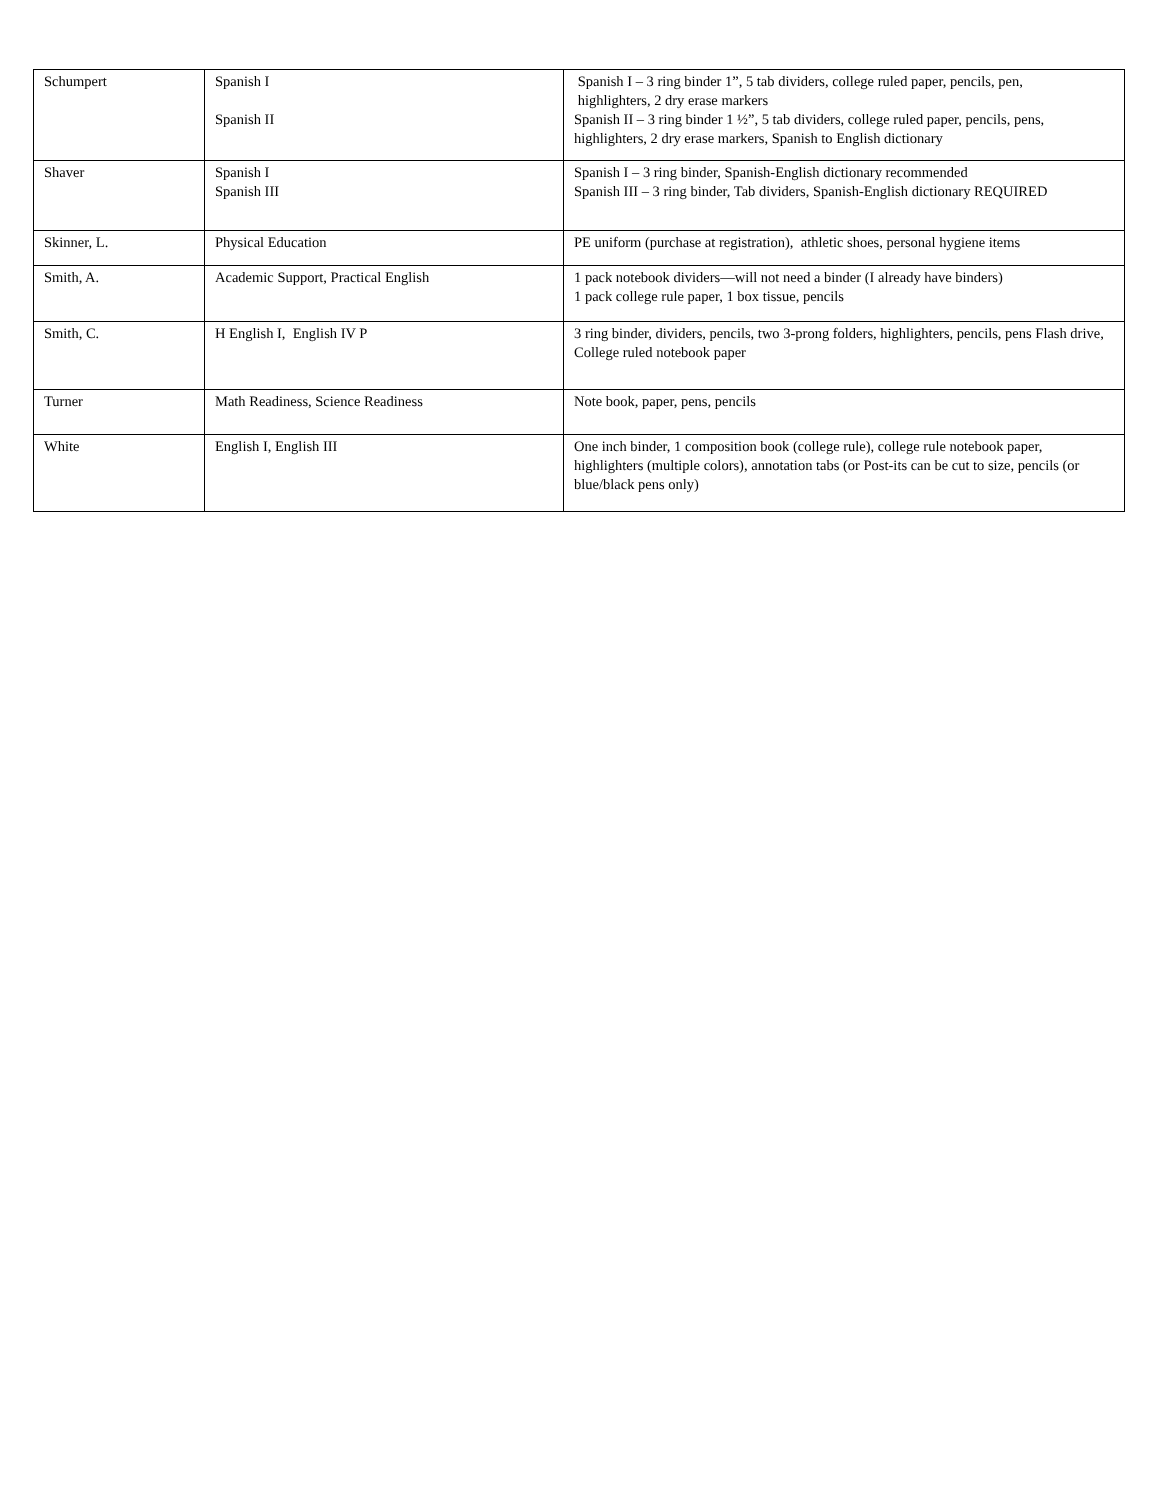| Schumpert | Spanish I Spanish II | Spanish I – 3 ring binder 1”, 5 tab dividers, college ruled paper, pencils, pen, highlighters, 2 dry erase markers Spanish II – 3 ring binder 1 ½”, 5 tab dividers, college ruled paper, pencils, pens, highlighters, 2 dry erase markers, Spanish to English dictionary |
| Shaver | Spanish I Spanish III | Spanish I – 3 ring binder, Spanish-English dictionary recommended Spanish III – 3 ring binder, Tab dividers, Spanish-English dictionary REQUIRED |
| Skinner, L. | Physical Education | PE uniform (purchase at registration), athletic shoes, personal hygiene items |
| Smith, A. | Academic Support, Practical English | 1 pack notebook dividers—will not need a binder (I already have binders) 1 pack college rule paper, 1 box tissue, pencils |
| Smith, C. | H English I, English IV P | 3 ring binder, dividers, pencils, two 3-prong folders, highlighters, pencils, pens Flash drive, College ruled notebook paper |
| Turner | Math Readiness, Science Readiness | Note book, paper, pens, pencils |
| White | English I, English III | One inch binder, 1 composition book (college rule), college rule notebook paper, highlighters (multiple colors), annotation tabs (or Post-its can be cut to size, pencils (or blue/black pens only) |